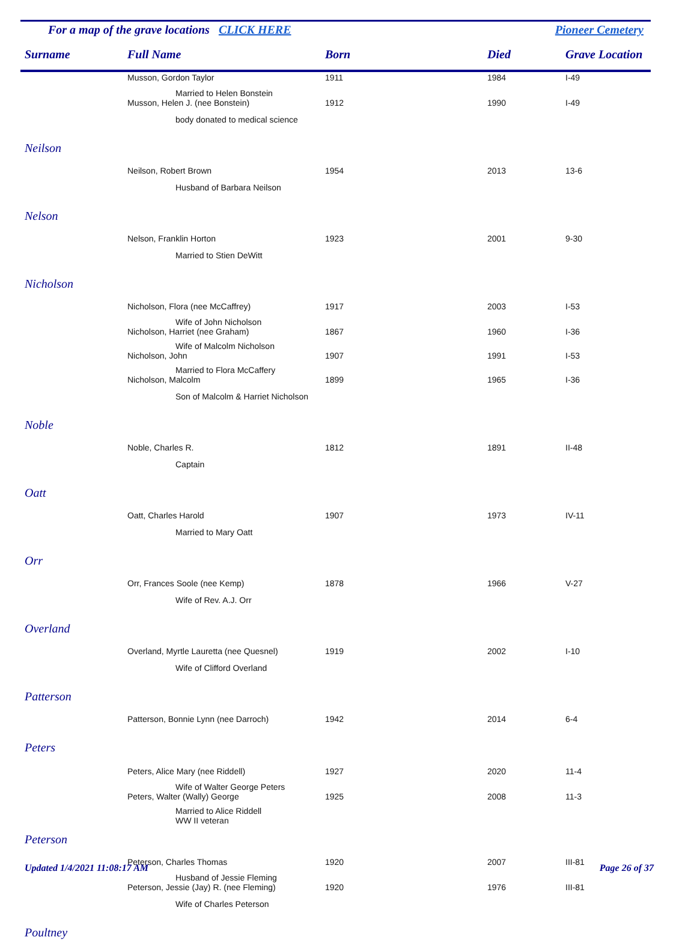For a map of the grave locations CLICK HERE Pioneer Cemetery
| Surname | Full Name | Born | Died | Grave Location |
| --- | --- | --- | --- | --- |
| | Musson, Gordon Taylor | 1911 | 1984 | I-49 |
| | Married to Helen Bonstein | | | |
| | Musson, Helen J. (nee Bonstein) | 1912 | 1990 | I-49 |
| | body donated to medical science | | | |
| Neilson | | | | |
| | Neilson, Robert Brown | 1954 | 2013 | 13-6 |
| | Husband of Barbara Neilson | | | |
| Nelson | | | | |
| | Nelson, Franklin Horton | 1923 | 2001 | 9-30 |
| | Married to Stien DeWitt | | | |
| Nicholson | | | | |
| | Nicholson, Flora (nee McCaffrey) | 1917 | 2003 | I-53 |
| | Wife of John Nicholson | | | |
| | Nicholson, Harriet (nee Graham) | 1867 | 1960 | I-36 |
| | Wife of Malcolm Nicholson | | | |
| | Nicholson, John | 1907 | 1991 | I-53 |
| | Married to Flora McCaffery | | | |
| | Nicholson, Malcolm | 1899 | 1965 | I-36 |
| | Son of Malcolm & Harriet Nicholson | | | |
| Noble | | | | |
| | Noble, Charles R. | 1812 | 1891 | II-48 |
| | Captain | | | |
| Oatt | | | | |
| | Oatt, Charles Harold | 1907 | 1973 | IV-11 |
| | Married to Mary Oatt | | | |
| Orr | | | | |
| | Orr, Frances Soole (nee Kemp) | 1878 | 1966 | V-27 |
| | Wife of Rev. A.J. Orr | | | |
| Overland | | | | |
| | Overland, Myrtle Lauretta (nee Quesnel) | 1919 | 2002 | I-10 |
| | Wife of Clifford Overland | | | |
| Patterson | | | | |
| | Patterson, Bonnie Lynn (nee Darroch) | 1942 | 2014 | 6-4 |
| Peters | | | | |
| | Peters, Alice Mary (nee Riddell) | 1927 | 2020 | 11-4 |
| | Wife of Walter George Peters | | | |
| | Peters, Walter (Wally) George | 1925 | 2008 | 11-3 |
| | Married to Alice Riddell WW II veteran | | | |
| Peterson | | | | |
| | Peterson, Charles Thomas | 1920 | 2007 | III-81 |
| | Husband of Jessie Fleming | | | |
| | Peterson, Jessie (Jay) R. (nee Fleming) | 1920 | 1976 | III-81 |
| | Wife of Charles Peterson | | | |
| Poultney | | | | |
Updated 1/4/2021 11:08:17 AM Page 26 of 37